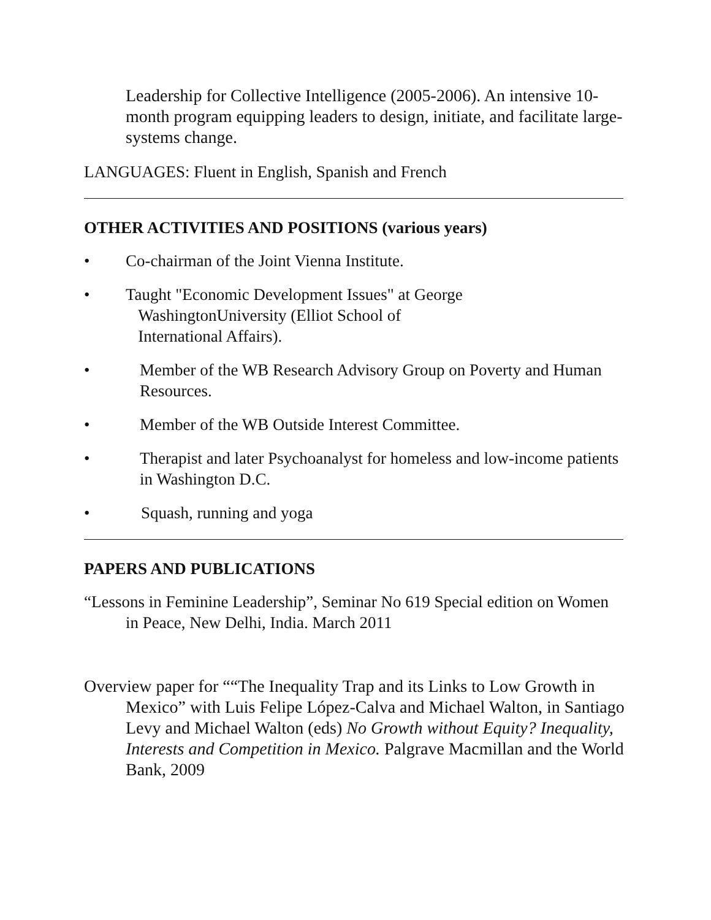Leadership for Collective Intelligence (2005-2006). An intensive 10-month program equipping leaders to design, initiate, and facilitate large-systems change.
LANGUAGES: Fluent in English, Spanish and French
OTHER ACTIVITIES AND POSITIONS (various years)
• Co-chairman of the Joint Vienna Institute.
• Taught "Economic Development Issues" at George
WashingtonUniversity (Elliot School of
International Affairs).
• Member of the WB Research Advisory Group on Poverty and Human Resources.
• Member of the WB Outside Interest Committee.
• Therapist and later Psychoanalyst for homeless and low-income patients in Washington D.C.
• Squash, running and yoga
PAPERS AND PUBLICATIONS
“Lessons in Feminine Leadership”, Seminar No 619 Special edition on Women in Peace, New Delhi, India. March 2011
Overview paper for ““The Inequality Trap and its Links to Low Growth in Mexico” with Luis Felipe López-Calva and Michael Walton, in Santiago Levy and Michael Walton (eds) No Growth without Equity? Inequality, Interests and Competition in Mexico. Palgrave Macmillan and the World Bank, 2009